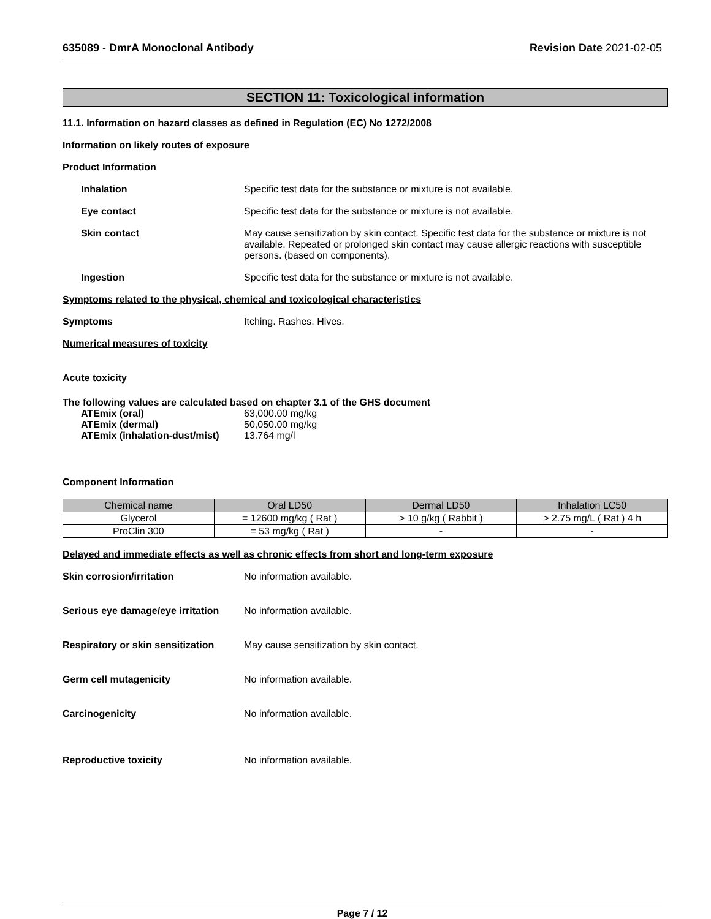635089 - DmrA Monoclonal Antibody
Revision Date 2021-02-05
SECTION 11: Toxicological information
11.1. Information on hazard classes as defined in Regulation (EC) No 1272/2008
Information on likely routes of exposure
Product Information
Inhalation Specific test data for the substance or mixture is not available.
Eye contact Specific test data for the substance or mixture is not available.
Skin contact May cause sensitization by skin contact. Specific test data for the substance or mixture is not available. Repeated or prolonged skin contact may cause allergic reactions with susceptible persons. (based on components).
Ingestion Specific test data for the substance or mixture is not available.
Symptoms related to the physical, chemical and toxicological characteristics
Symptoms Itching. Rashes. Hives.
Numerical measures of toxicity
Acute toxicity
The following values are calculated based on chapter 3.1 of the GHS document
| ATEmix (oral) | 63,000.00 mg/kg |
| ATEmix (dermal) | 50,050.00 mg/kg |
| ATEmix (inhalation-dust/mist) | 13.764 mg/l |
Component Information
| Chemical name | Oral LD50 | Dermal LD50 | Inhalation LC50 |
| --- | --- | --- | --- |
| Glycerol | = 12600 mg/kg ( Rat ) | > 10 g/kg ( Rabbit ) | > 2.75 mg/L ( Rat ) 4 h |
| ProClin 300 | = 53 mg/kg ( Rat ) | - | - |
Delayed and immediate effects as well as chronic effects from short and long-term exposure
Skin corrosion/irritation No information available.
Serious eye damage/eye irritation
No information available.
Respiratory or skin sensitization
May cause sensitization by skin contact.
Germ cell mutagenicity No information available.
Carcinogenicity No information available.
Reproductive toxicity No information available.
Page 7 / 12